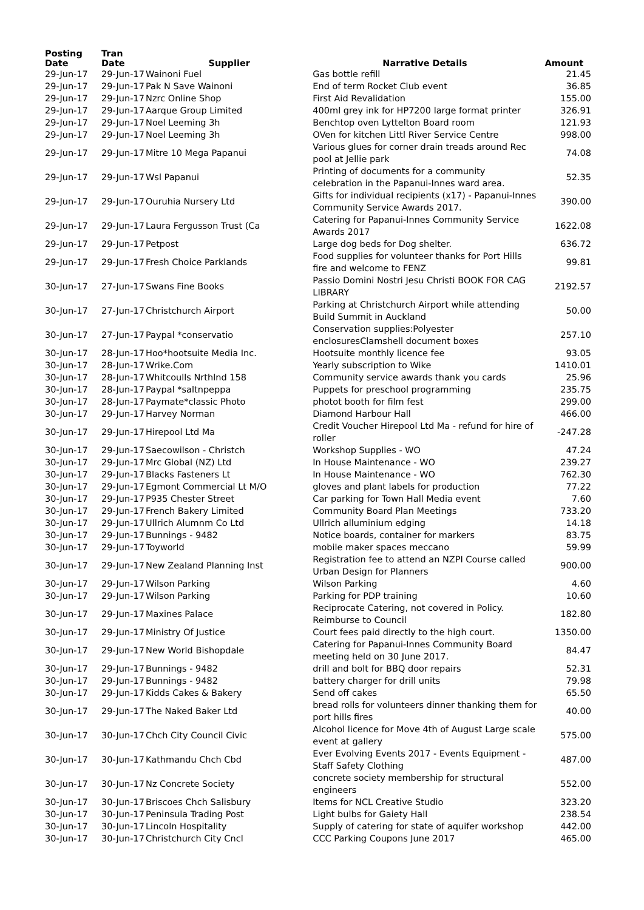| Posting Date | Tran Date | Supplier | Narrative Details | Amount |
| --- | --- | --- | --- | --- |
| 29-Jun-17 | 29-Jun-17 | Wainoni Fuel | Gas bottle refill | 21.45 |
| 29-Jun-17 | 29-Jun-17 | Pak N Save Wainoni | End of term Rocket Club event | 36.85 |
| 29-Jun-17 | 29-Jun-17 | Nzrc Online Shop | First Aid Revalidation | 155.00 |
| 29-Jun-17 | 29-Jun-17 | Aarque Group Limited | 400ml grey ink for HP7200 large format printer | 326.91 |
| 29-Jun-17 | 29-Jun-17 | Noel Leeming 3h | Benchtop oven Lyttelton Board room | 121.93 |
| 29-Jun-17 | 29-Jun-17 | Noel Leeming 3h | OVen for kitchen Littl River Service Centre | 998.00 |
| 29-Jun-17 | 29-Jun-17 | Mitre 10 Mega Papanui | Various glues for corner drain treads around Rec pool at Jellie park | 74.08 |
| 29-Jun-17 | 29-Jun-17 | Wsl Papanui | Printing of documents for a community celebration in the Papanui-Innes ward area. | 52.35 |
| 29-Jun-17 | 29-Jun-17 | Ouruhia Nursery Ltd | Gifts for individual recipients (x17) - Papanui-Innes Community Service Awards 2017. | 390.00 |
| 29-Jun-17 | 29-Jun-17 | Laura Fergusson Trust (Ca | Catering for Papanui-Innes Community Service Awards 2017 | 1622.08 |
| 29-Jun-17 | 29-Jun-17 | Petpost | Large dog beds for Dog shelter. | 636.72 |
| 29-Jun-17 | 29-Jun-17 | Fresh Choice Parklands | Food supplies for volunteer thanks for Port Hills fire and welcome to FENZ | 99.81 |
| 30-Jun-17 | 27-Jun-17 | Swans Fine Books | Passio Domini Nostri Jesu Christi BOOK FOR CAG LIBRARY | 2192.57 |
| 30-Jun-17 | 27-Jun-17 | Christchurch Airport | Parking at Christchurch Airport while attending Build Summit in Auckland | 50.00 |
| 30-Jun-17 | 27-Jun-17 | Paypal *conservatio | Conservation supplies:Polyester enclosuresClamshell document boxes | 257.10 |
| 30-Jun-17 | 28-Jun-17 | Hoo*hootsuite Media Inc. | Hootsuite monthly licence fee | 93.05 |
| 30-Jun-17 | 28-Jun-17 | Wrike.Com | Yearly subscription to Wike | 1410.01 |
| 30-Jun-17 | 28-Jun-17 | Whitcoulls Nrthlnd 158 | Community service awards thank you cards | 25.96 |
| 30-Jun-17 | 28-Jun-17 | Paypal *saltnpeppa | Puppets for preschool programming | 235.75 |
| 30-Jun-17 | 28-Jun-17 | Paymate*classic Photo | photot booth for film fest | 299.00 |
| 30-Jun-17 | 29-Jun-17 | Harvey Norman | Diamond Harbour Hall | 466.00 |
| 30-Jun-17 | 29-Jun-17 | Hirepool Ltd Ma | Credit Voucher Hirepool Ltd Ma - refund for hire of roller | -247.28 |
| 30-Jun-17 | 29-Jun-17 | Saecowilson - Christch | Workshop Supplies - WO | 47.24 |
| 30-Jun-17 | 29-Jun-17 | Mrc Global (NZ) Ltd | In House Maintenance - WO | 239.27 |
| 30-Jun-17 | 29-Jun-17 | Blacks Fasteners Lt | In House Maintenance - WO | 762.30 |
| 30-Jun-17 | 29-Jun-17 | Egmont Commercial Lt M/O | gloves and plant labels for production | 77.22 |
| 30-Jun-17 | 29-Jun-17 | P935 Chester Street | Car parking for Town Hall Media event | 7.60 |
| 30-Jun-17 | 29-Jun-17 | French Bakery Limited | Community Board Plan Meetings | 733.20 |
| 30-Jun-17 | 29-Jun-17 | Ullrich Alumnm Co Ltd | Ullrich alluminium edging | 14.18 |
| 30-Jun-17 | 29-Jun-17 | Bunnings - 9482 | Notice boards, container for markers | 83.75 |
| 30-Jun-17 | 29-Jun-17 | Toyworld | mobile maker spaces meccano | 59.99 |
| 30-Jun-17 | 29-Jun-17 | New Zealand Planning Inst | Registration fee to attend an NZPI Course called Urban Design for Planners | 900.00 |
| 30-Jun-17 | 29-Jun-17 | Wilson Parking | Wilson Parking | 4.60 |
| 30-Jun-17 | 29-Jun-17 | Wilson Parking | Parking for PDP training | 10.60 |
| 30-Jun-17 | 29-Jun-17 | Maxines Palace | Reciprocate Catering, not covered in Policy. Reimburse to Council | 182.80 |
| 30-Jun-17 | 29-Jun-17 | Ministry Of Justice | Court fees paid directly to the high court. | 1350.00 |
| 30-Jun-17 | 29-Jun-17 | New World Bishopdale | Catering for Papanui-Innes Community Board meeting held on 30 June 2017. | 84.47 |
| 30-Jun-17 | 29-Jun-17 | Bunnings - 9482 | drill and bolt for BBQ door repairs | 52.31 |
| 30-Jun-17 | 29-Jun-17 | Bunnings - 9482 | battery charger for drill units | 79.98 |
| 30-Jun-17 | 29-Jun-17 | Kidds Cakes & Bakery | Send off cakes | 65.50 |
| 30-Jun-17 | 29-Jun-17 | The Naked Baker Ltd | bread rolls for volunteers dinner thanking them for port hills fires | 40.00 |
| 30-Jun-17 | 30-Jun-17 | Chch City Council Civic | Alcohol licence for Move 4th of August Large scale event at gallery | 575.00 |
| 30-Jun-17 | 30-Jun-17 | Kathmandu Chch Cbd | Ever Evolving Events 2017 - Events Equipment - Staff Safety Clothing | 487.00 |
| 30-Jun-17 | 30-Jun-17 | Nz Concrete Society | concrete society membership for structural engineers | 552.00 |
| 30-Jun-17 | 30-Jun-17 | Briscoes Chch Salisbury | Items for NCL Creative Studio | 323.20 |
| 30-Jun-17 | 30-Jun-17 | Peninsula Trading Post | Light bulbs for Gaiety Hall | 238.54 |
| 30-Jun-17 | 30-Jun-17 | Lincoln Hospitality | Supply of catering for state of aquifer workshop | 442.00 |
| 30-Jun-17 | 30-Jun-17 | Christchurch City Cncl | CCC Parking Coupons June 2017 | 465.00 |